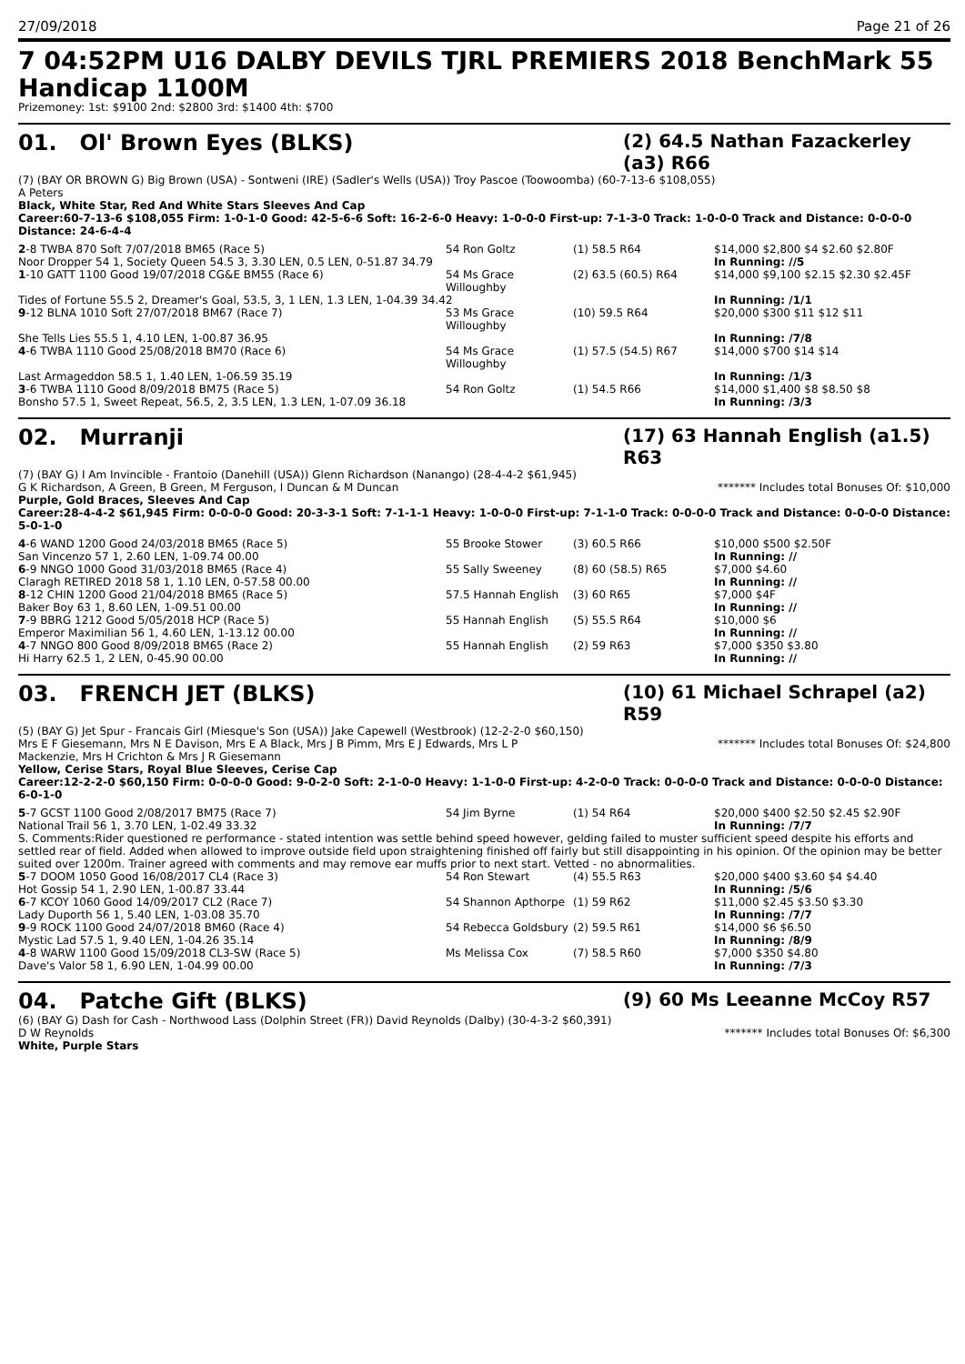27/09/2018 Page 21 of 26
7 04:52PM U16 DALBY DEVILS TJRL PREMIERS 2018 BenchMark 55 Handicap 1100M
Prizemoney: 1st: $9100 2nd: $2800 3rd: $1400 4th: $700
01. Ol' Brown Eyes (BLKS)
(2) 64.5 Nathan Fazackerley (a3) R66
(7) (BAY OR BROWN G) Big Brown (USA) - Sontweni (IRE) (Sadler's Wells (USA)) Troy Pascoe (Toowoomba) (60-7-13-6 $108,055)
A Peters
Black, White Star, Red And White Stars Sleeves And Cap
Career:60-7-13-6 $108,055 Firm: 1-0-1-0 Good: 42-5-6-6 Soft: 16-2-6-0 Heavy: 1-0-0-0 First-up: 7-1-3-0 Track: 1-0-0-0 Track and Distance: 0-0-0-0 Distance: 24-6-4-4
| 2 -8 TWBA 870 Soft 7/07/2018 BM65 (Race 5) | 54 Ron Goltz | (1) 58.5 R64 | $14,000 $2,800 $4 $2.60 $2.80F |
| Noor Dropper 54 1, Society Queen 54.5 3, 3.30 LEN, 0.5 LEN, 0-51.87 34.79 | | | In Running: //5 |
| 1 -10 GATT 1100 Good 19/07/2018 CG&E BM55 (Race 6) | 54 Ms Grace Willoughby | (2) 63.5 (60.5) R64 | $14,000 $9,100 $2.15 $2.30 $2.45F |
| Tides of Fortune 55.5 2, Dreamer's Goal, 53.5, 3, 1 LEN, 1.3 LEN, 1-04.39 34.42 | | | In Running: /1/1 |
| 9 -12 BLNA 1010 Soft 27/07/2018 BM67 (Race 7) | 53 Ms Grace Willoughby | (10) 59.5 R64 | $20,000 $300 $11 $12 $11 |
| She Tells Lies 55.5 1, 4.10 LEN, 1-00.87 36.95 | | | In Running: /7/8 |
| 4 -6 TWBA 1110 Good 25/08/2018 BM70 (Race 6) | 54 Ms Grace Willoughby | (1) 57.5 (54.5) R67 | $14,000 $700 $14 $14 |
| Last Armageddon 58.5 1, 1.40 LEN, 1-06.59 35.19 | | | In Running: /1/3 |
| 3 -6 TWBA 1110 Good 8/09/2018 BM75 (Race 5) | 54 Ron Goltz | (1) 54.5 R66 | $14,000 $1,400 $8 $8.50 $8 |
| Bonsho 57.5 1, Sweet Repeat, 56.5, 2, 3.5 LEN, 1.3 LEN, 1-07.09 36.18 | | | In Running: /3/3 |
02. Murranji
(17) 63 Hannah English (a1.5) R63
(7) (BAY G) I Am Invincible - Frantoio (Danehill (USA)) Glenn Richardson (Nanango) (28-4-4-2 $61,945)
G K Richardson, A Green, B Green, M Ferguson, I Duncan & M Duncan ******* Includes total Bonuses Of: $10,000
Purple, Gold Braces, Sleeves And Cap
Career:28-4-4-2 $61,945 Firm: 0-0-0-0 Good: 20-3-3-1 Soft: 7-1-1-1 Heavy: 1-0-0-0 First-up: 7-1-1-0 Track: 0-0-0-0 Track and Distance: 0-0-0-0 Distance: 5-0-1-0
| 4 -6 WAND 1200 Good 24/03/2018 BM65 (Race 5) | 55 Brooke Stower | (3) 60.5 R66 | $10,000 $500 $2.50F |
| San Vincenzo 57 1, 2.60 LEN, 1-09.74 00.00 | | | In Running: // |
| 6 -9 NNGO 1000 Good 31/03/2018 BM65 (Race 4) | 55 Sally Sweeney | (8) 60 (58.5) R65 | $7,000 $4.60 |
| Claragh RETIRED 2018 58 1, 1.10 LEN, 0-57.58 00.00 | | | In Running: // |
| 8 -12 CHIN 1200 Good 21/04/2018 BM65 (Race 5) | 57.5 Hannah English | (3) 60 R65 | $7,000 $4F |
| Baker Boy 63 1, 8.60 LEN, 1-09.51 00.00 | | | In Running: // |
| 7 -9 BBRG 1212 Good 5/05/2018 HCP (Race 5) | 55 Hannah English | (5) 55.5 R64 | $10,000 $6 |
| Emperor Maximilian 56 1, 4.60 LEN, 1-13.12 00.00 | | | In Running: // |
| 4 -7 NNGO 800 Good 8/09/2018 BM65 (Race 2) | 55 Hannah English | (2) 59 R63 | $7,000 $350 $3.80 |
| Hi Harry 62.5 1, 2 LEN, 0-45.90 00.00 | | | In Running: // |
03. FRENCH JET (BLKS)
(10) 61 Michael Schrapel (a2) R59
(5) (BAY G) Jet Spur - Francais Girl (Miesque's Son (USA)) Jake Capewell (Westbrook) (12-2-2-0 $60,150)
Mrs E F Giesemann, Mrs N E Davison, Mrs E A Black, Mrs J B Pimm, Mrs E J Edwards, Mrs L P Mackenzie, Mrs H Crichton & Mrs J R Giesemann ******* Includes total Bonuses Of: $24,800
Yellow, Cerise Stars, Royal Blue Sleeves, Cerise Cap
Career:12-2-2-0 $60,150 Firm: 0-0-0-0 Good: 9-0-2-0 Soft: 2-1-0-0 Heavy: 1-1-0-0 First-up: 4-2-0-0 Track: 0-0-0-0 Track and Distance: 0-0-0-0 Distance: 6-0-1-0
| 5 -7 GCST 1100 Good 2/08/2017 BM75 (Race 7) | 54 Jim Byrne | (1) 54 R64 | $20,000 $400 $2.50 $2.45 $2.90F |
| National Trail 56 1, 3.70 LEN, 1-02.49 33.32 | | | In Running: /7/7 |
| S. Comments:Rider questioned re performance - stated intention was settle behind speed however, gelding failed to muster sufficient speed despite his efforts and settled rear of field. Added when allowed to improve outside field upon straightening finished off fairly but still disappointing in his opinion. Of the opinion may be better suited over 1200m. Trainer agreed with comments and may remove ear muffs prior to next start. Vetted - no abnormalities. | | | |
| 5 -7 DOOM 1050 Good 16/08/2017 CL4 (Race 3) | 54 Ron Stewart | (4) 55.5 R63 | $20,000 $400 $3.60 $4 $4.40 |
| Hot Gossip 54 1, 2.90 LEN, 1-00.87 33.44 | | | In Running: /5/6 |
| 6 -7 KCOY 1060 Good 14/09/2017 CL2 (Race 7) | 54 Shannon Apthorpe | (1) 59 R62 | $11,000 $2.45 $3.50 $3.30 |
| Lady Duporth 56 1, 5.40 LEN, 1-03.08 35.70 | | | In Running: /7/7 |
| 9 -9 ROCK 1100 Good 24/07/2018 BM60 (Race 4) | 54 Rebecca Goldsbury | (2) 59.5 R61 | $14,000 $6 $6.50 |
| Mystic Lad 57.5 1, 9.40 LEN, 1-04.26 35.14 | | | In Running: /8/9 |
| 4 -8 WARW 1100 Good 15/09/2018 CL3-SW (Race 5) | Ms Melissa Cox | (7) 58.5 R60 | $7,000 $350 $4.80 |
| Dave's Valor 58 1, 6.90 LEN, 1-04.99 00.00 | | | In Running: /7/3 |
04. Patche Gift (BLKS)
(9) 60 Ms Leeanne McCoy R57
(6) (BAY G) Dash for Cash - Northwood Lass (Dolphin Street (FR)) David Reynolds (Dalby) (30-4-3-2 $60,391)
D W Reynolds ******* Includes total Bonuses Of: $6,300
White, Purple Stars